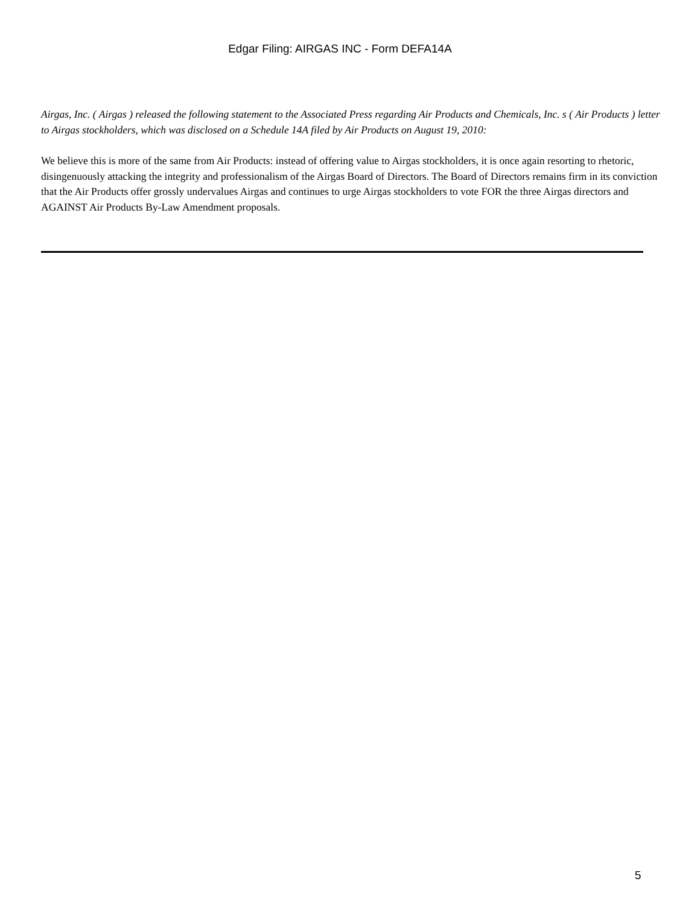Edgar Filing: AIRGAS INC - Form DEFA14A
Airgas, Inc. ( Airgas ) released the following statement to the Associated Press regarding Air Products and Chemicals, Inc. s ( Air Products ) letter to Airgas stockholders, which was disclosed on a Schedule 14A filed by Air Products on August 19, 2010:
We believe this is more of the same from Air Products: instead of offering value to Airgas stockholders, it is once again resorting to rhetoric, disingenuously attacking the integrity and professionalism of the Airgas Board of Directors. The Board of Directors remains firm in its conviction that the Air Products offer grossly undervalues Airgas and continues to urge Airgas stockholders to vote FOR the three Airgas directors and AGAINST Air Products By-Law Amendment proposals.
5